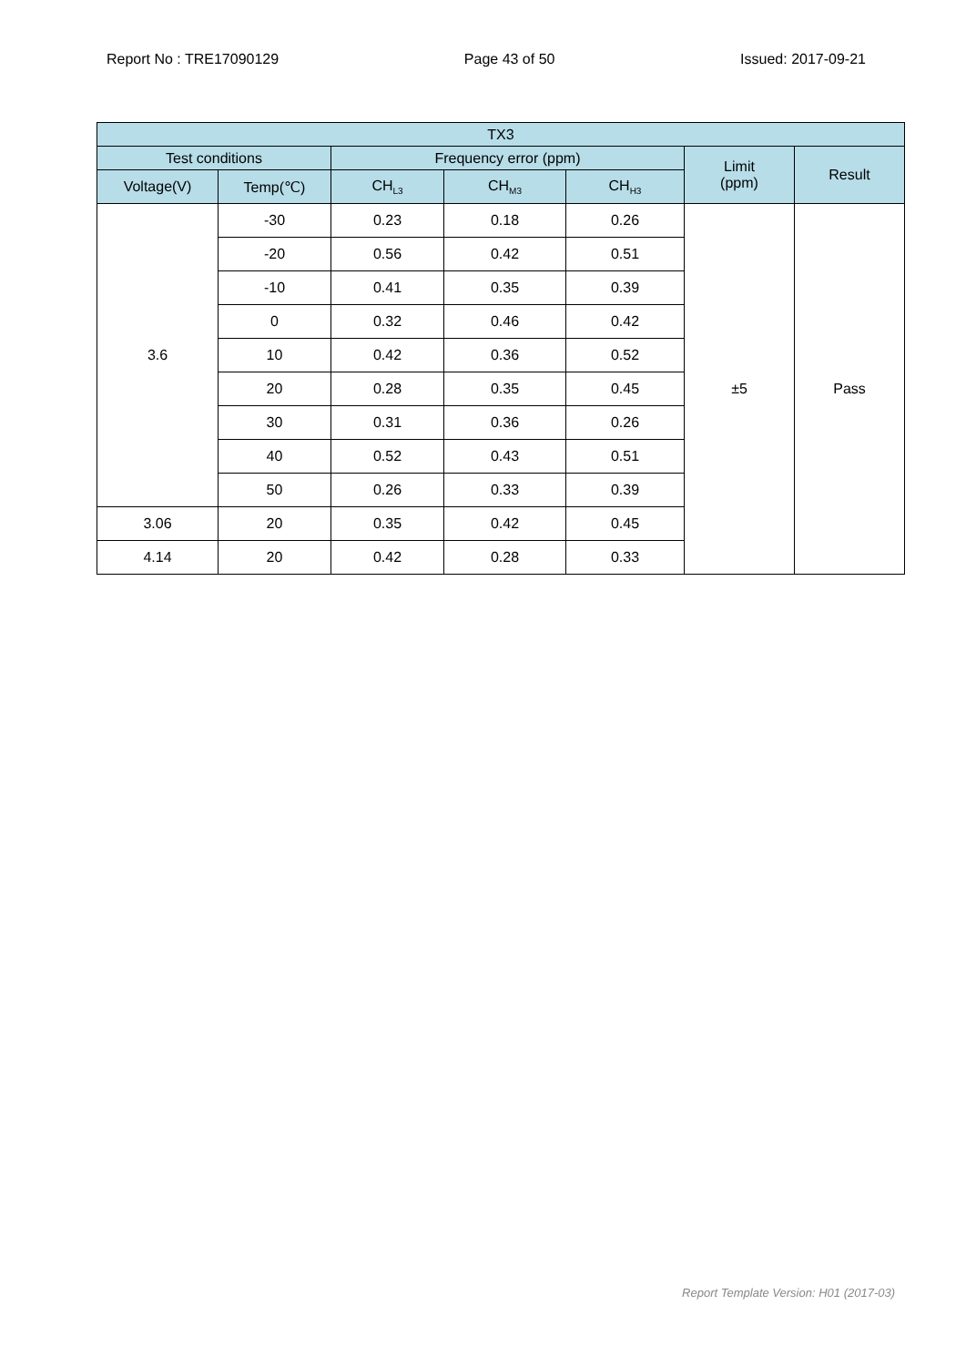Report No : TRE17090129 Page 43 of 50 Issued: 2017-09-21
| TX3 | | | | | | |
| --- | --- | --- | --- | --- | --- | --- |
| Test conditions | | Frequency error (ppm) | | | Limit (ppm) | Result |
| Voltage(V) | Temp(℃) | CH<sub>L3</sub> | CH<sub>M3</sub> | CH<sub>H3</sub> | | |
| 3.6 | -30 | 0.23 | 0.18 | 0.26 | ±5 | Pass |
| | -20 | 0.56 | 0.42 | 0.51 | | |
| | -10 | 0.41 | 0.35 | 0.39 | | |
| | 0 | 0.32 | 0.46 | 0.42 | | |
| | 10 | 0.42 | 0.36 | 0.52 | | |
| | 20 | 0.28 | 0.35 | 0.45 | | |
| | 30 | 0.31 | 0.36 | 0.26 | | |
| | 40 | 0.52 | 0.43 | 0.51 | | |
| | 50 | 0.26 | 0.33 | 0.39 | | |
| 3.06 | 20 | 0.35 | 0.42 | 0.45 | | |
| 4.14 | 20 | 0.42 | 0.28 | 0.33 | | |
Report Template Version: H01 (2017-03)